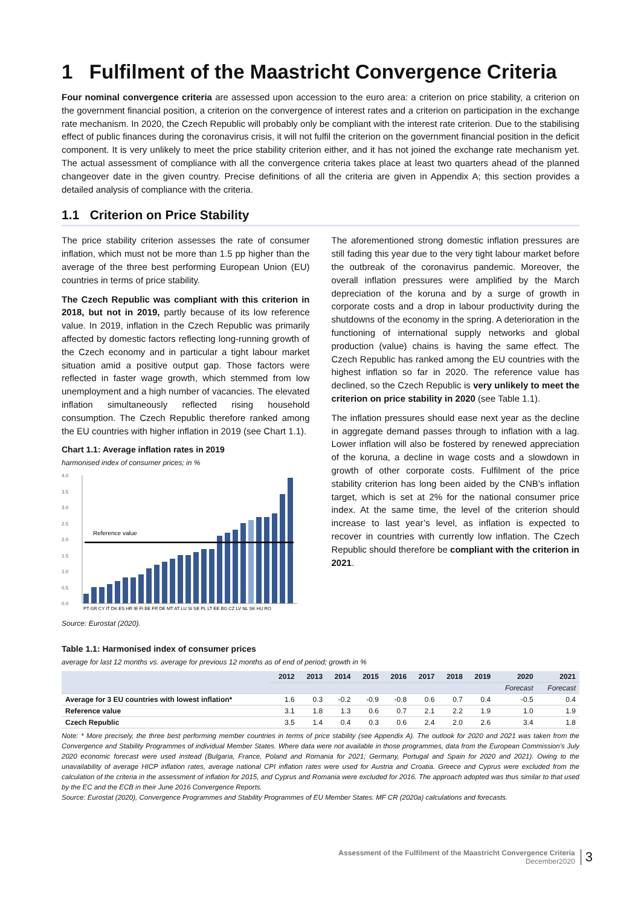1 Fulfilment of the Maastricht Convergence Criteria
Four nominal convergence criteria are assessed upon accession to the euro area: a criterion on price stability, a criterion on the government financial position, a criterion on the convergence of interest rates and a criterion on participation in the exchange rate mechanism. In 2020, the Czech Republic will probably only be compliant with the interest rate criterion. Due to the stabilising effect of public finances during the coronavirus crisis, it will not fulfil the criterion on the government financial position in the deficit component. It is very unlikely to meet the price stability criterion either, and it has not joined the exchange rate mechanism yet. The actual assessment of compliance with all the convergence criteria takes place at least two quarters ahead of the planned changeover date in the given country. Precise definitions of all the criteria are given in Appendix A; this section provides a detailed analysis of compliance with the criteria.
1.1 Criterion on Price Stability
The price stability criterion assesses the rate of consumer inflation, which must not be more than 1.5 pp higher than the average of the three best performing European Union (EU) countries in terms of price stability.
The Czech Republic was compliant with this criterion in 2018, but not in 2019, partly because of its low reference value. In 2019, inflation in the Czech Republic was primarily affected by domestic factors reflecting long-running growth of the Czech economy and in particular a tight labour market situation amid a positive output gap. Those factors were reflected in faster wage growth, which stemmed from low unemployment and a high number of vacancies. The elevated inflation simultaneously reflected rising household consumption. The Czech Republic therefore ranked among the EU countries with higher inflation in 2019 (see Chart 1.1).
Chart 1.1: Average inflation rates in 2019
harmonised index of consumer prices; in %
4.0
3.5
3.0
2.5
2.0
1.5
1.0
0.5
0.0
Reference value
PT GR CY IT DK ES HR IE FI BE FR DE MT AT LU SI SE PL LT EE BG CZ LV NL SK HU RO
Source: Eurostat (2020).
The aforementioned strong domestic inflation pressures are still fading this year due to the very tight labour market before the outbreak of the coronavirus pandemic. Moreover, the overall inflation pressures were amplified by the March depreciation of the koruna and by a surge of growth in corporate costs and a drop in labour productivity during the shutdowns of the economy in the spring. A deterioration in the functioning of international supply networks and global production (value) chains is having the same effect. The Czech Republic has ranked among the EU countries with the highest inflation so far in 2020. The reference value has declined, so the Czech Republic is very unlikely to meet the criterion on price stability in 2020 (see Table 1.1).
The inflation pressures should ease next year as the decline in aggregate demand passes through to inflation with a lag. Lower inflation will also be fostered by renewed appreciation of the koruna, a decline in wage costs and a slowdown in growth of other corporate costs. Fulfilment of the price stability criterion has long been aided by the CNB’s inflation target, which is set at 2% for the national consumer price index. At the same time, the level of the criterion should increase to last year’s level, as inflation is expected to recover in countries with currently low inflation. The Czech Republic should therefore be compliant with the criterion in 2021.
Table 1.1: Harmonised index of consumer prices
average for last 12 months vs. average for previous 12 months as of end of period; growth in %
| | 2012 | 2013 | 2014 | 2015 | 2016 | 2017 | 2018 | 2019 | 2020 | 2021 |
| --- | --- | --- | --- | --- | --- | --- | --- | --- | --- | --- |
| | | | | | | | | | Forecast | Forecast |
| Average for 3 EU countries with lowest inflation* | 1.6 | 0.3 | -0.2 | -0.9 | -0.8 | 0.6 | 0.7 | 0.4 | -0.5 | 0.4 |
| Reference value | 3.1 | 1.8 | 1.3 | 0.6 | 0.7 | 2.1 | 2.2 | 1.9 | 1.0 | 1.9 |
| Czech Republic | 3.5 | 1.4 | 0.4 | 0.3 | 0.6 | 2.4 | 2.0 | 2.6 | 3.4 | 1.8 |
Note: * More precisely, the three best performing member countries in terms of price stability (see Appendix A). The outlook for 2020 and 2021 was taken from the Convergence and Stability Programmes of individual Member States. Where data were not available in those programmes, data from the European Commission’s July 2020 economic forecast were used instead (Bulgaria, France, Poland and Romania for 2021; Germany, Portugal and Spain for 2020 and 2021). Owing to the unavailability of average HICP inflation rates, average national CPI inflation rates were used for Austria and Croatia. Greece and Cyprus were excluded from the calculation of the criteria in the assessment of inflation for 2015, and Cyprus and Romania were excluded for 2016. The approach adopted was thus similar to that used by the EC and the ECB in their June 2016 Convergence Reports.
Source: Eurostat (2020), Convergence Programmes and Stability Programmes of EU Member States. MF CR (2020a) calculations and forecasts.
Assessment of the Fulfilment of the Maastricht Convergence Criteria
December2020
3